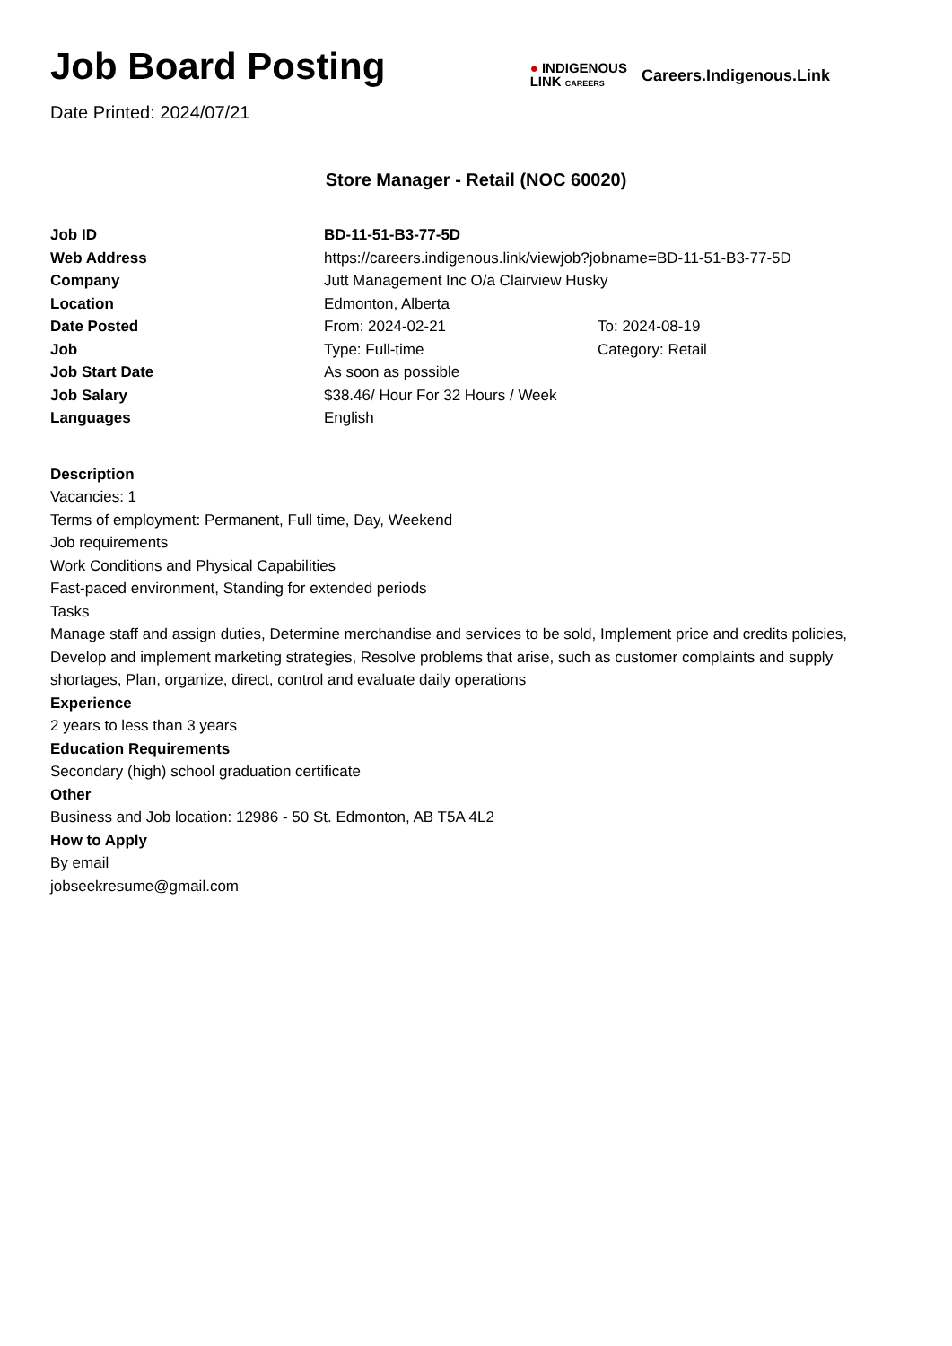Job Board Posting
Date Printed: 2024/07/21
● INDIGENOUS
LINK CAREERS
Careers.Indigenous.Link
Store Manager - Retail (NOC 60020)
| Job ID | BD-11-51-B3-77-5D | |
| Web Address | https://careers.indigenous.link/viewjob?jobname=BD-11-51-B3-77-5D | |
| Company | Jutt Management Inc O/a Clairview Husky | |
| Location | Edmonton, Alberta | |
| Date Posted | From: 2024-02-21 | To: 2024-08-19 |
| Job | Type: Full-time | Category: Retail |
| Job Start Date | As soon as possible | |
| Job Salary | $38.46/ Hour For 32 Hours / Week | |
| Languages | English | |
Description
Vacancies: 1
Terms of employment: Permanent, Full time, Day, Weekend
Job requirements
Work Conditions and Physical Capabilities
Fast-paced environment, Standing for extended periods
Tasks
Manage staff and assign duties, Determine merchandise and services to be sold, Implement price and credits policies, Develop and implement marketing strategies, Resolve problems that arise, such as customer complaints and supply shortages, Plan, organize, direct, control and evaluate daily operations
Experience
2 years to less than 3 years
Education Requirements
Secondary (high) school graduation certificate
Other
Business and Job location: 12986 - 50 St. Edmonton, AB T5A 4L2
How to Apply
By email
jobseekresume@gmail.com